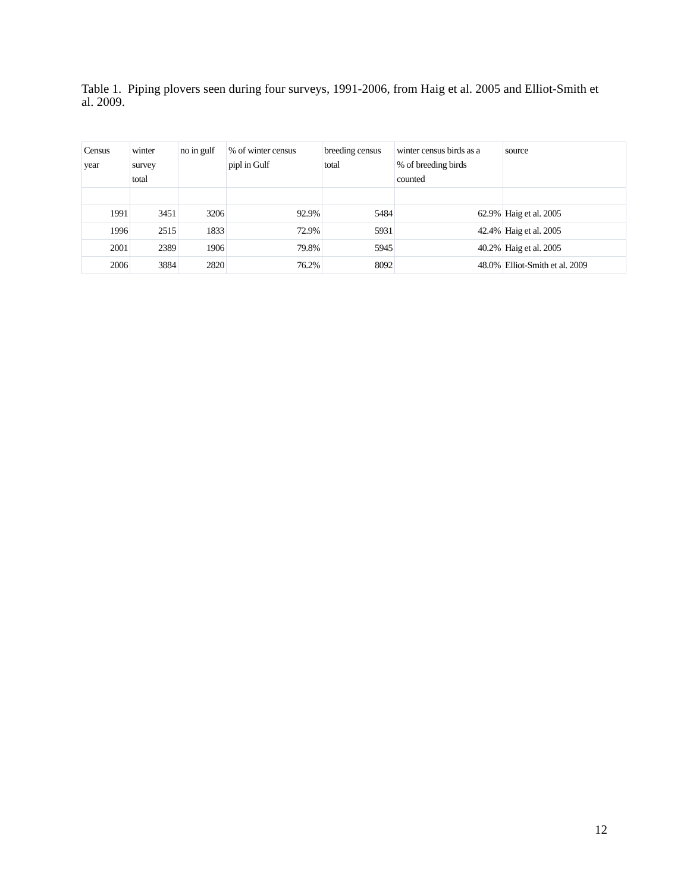Table 1. Piping plovers seen during four surveys, 1991-2006, from Haig et al. 2005 and Elliot-Smith et al. 2009.
| Census year | winter survey total | no in gulf | % of winter census pipl in Gulf | breeding census total | winter census birds as a % of breeding birds counted | source |
| --- | --- | --- | --- | --- | --- | --- |
| 1991 | 3451 | 3206 | 92.9% | 5484 | 62.9% | Haig et al. 2005 |
| 1996 | 2515 | 1833 | 72.9% | 5931 | 42.4% | Haig et al. 2005 |
| 2001 | 2389 | 1906 | 79.8% | 5945 | 40.2% | Haig et al. 2005 |
| 2006 | 3884 | 2820 | 76.2% | 8092 | 48.0% | Elliot-Smith et al. 2009 |
12